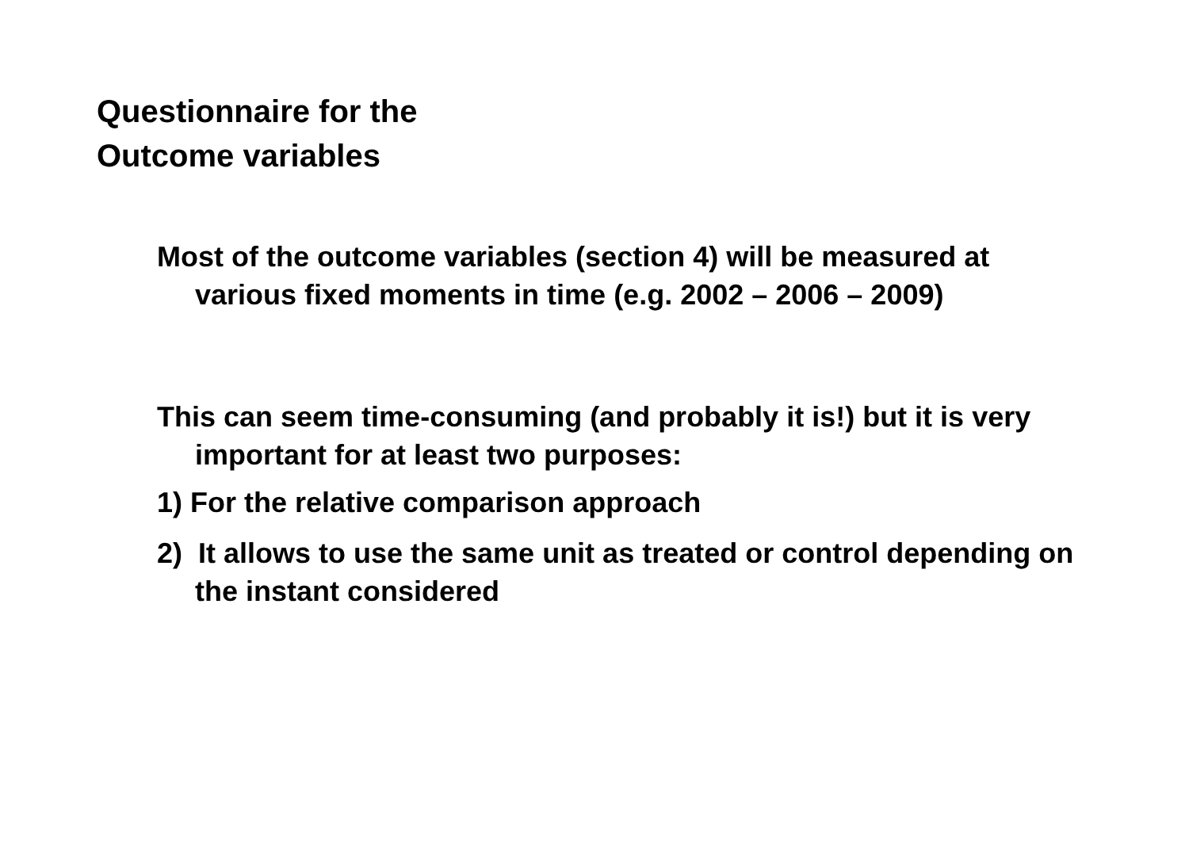Questionnaire for the
Outcome variables
Most of the outcome variables (section 4) will be measured at various fixed moments in time (e.g. 2002 – 2006 – 2009)
This can seem time-consuming (and probably it is!) but it is very important for at least two purposes:
1) For the relative comparison approach
2) It allows to use the same unit as treated or control depending on the instant considered